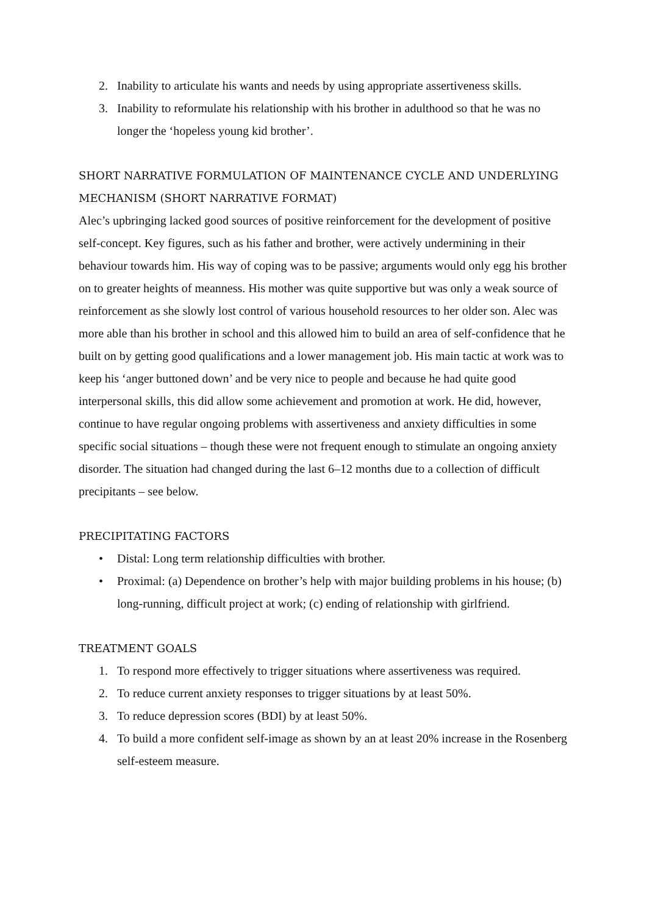2. Inability to articulate his wants and needs by using appropriate assertiveness skills.
3. Inability to reformulate his relationship with his brother in adulthood so that he was no longer the ‘hopeless young kid brother’.
SHORT NARRATIVE FORMULATION OF MAINTENANCE CYCLE AND UNDERLYING MECHANISM (SHORT NARRATIVE FORMAT)
Alec’s upbringing lacked good sources of positive reinforcement for the development of positive self-concept. Key figures, such as his father and brother, were actively undermining in their behaviour towards him. His way of coping was to be passive; arguments would only egg his brother on to greater heights of meanness. His mother was quite supportive but was only a weak source of reinforcement as she slowly lost control of various household resources to her older son. Alec was more able than his brother in school and this allowed him to build an area of self-confidence that he built on by getting good qualifications and a lower management job. His main tactic at work was to keep his ‘anger buttoned down’ and be very nice to people and because he had quite good interpersonal skills, this did allow some achievement and promotion at work. He did, however, continue to have regular ongoing problems with assertiveness and anxiety difficulties in some specific social situations – though these were not frequent enough to stimulate an ongoing anxiety disorder. The situation had changed during the last 6–12 months due to a collection of difficult precipitants – see below.
PRECIPITATING FACTORS
• Distal: Long term relationship difficulties with brother.
• Proximal: (a) Dependence on brother’s help with major building problems in his house; (b) long-running, difficult project at work; (c) ending of relationship with girlfriend.
TREATMENT GOALS
1. To respond more effectively to trigger situations where assertiveness was required.
2. To reduce current anxiety responses to trigger situations by at least 50%.
3. To reduce depression scores (BDI) by at least 50%.
4. To build a more confident self-image as shown by an at least 20% increase in the Rosenberg self-esteem measure.